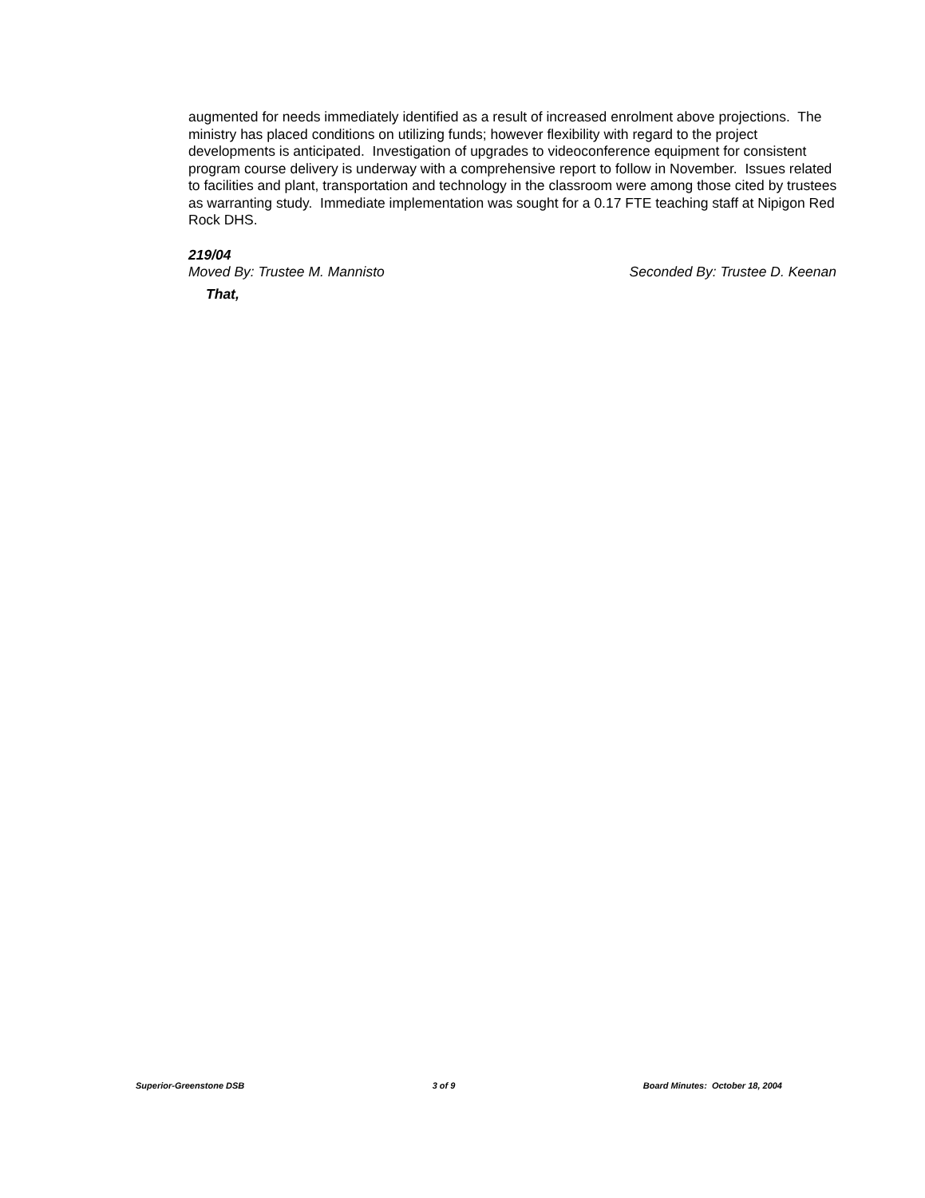augmented for needs immediately identified as a result of increased enrolment above projections. The ministry has placed conditions on utilizing funds; however flexibility with regard to the project developments is anticipated. Investigation of upgrades to videoconference equipment for consistent program course delivery is underway with a comprehensive report to follow in November. Issues related to facilities and plant, transportation and technology in the classroom were among those cited by trustees as warranting study. Immediate implementation was sought for a 0.17 FTE teaching staff at Nipigon Red Rock DHS.
219/04
Moved By: Trustee M. Mannisto Seconded By: Trustee D. Keenan
That,
Superior-Greenstone DSB 3 of 9 Board Minutes: October 18, 2004